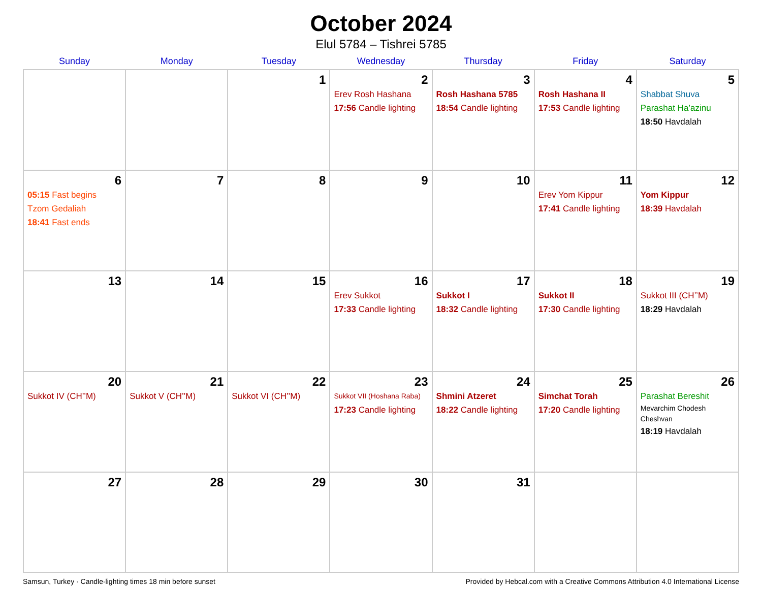October 2024
Elul 5784 – Tishrei 5785
| Sunday | Monday | Tuesday | Wednesday | Thursday | Friday | Saturday |
| --- | --- | --- | --- | --- | --- | --- |
| | | 1 | 2 Erev Rosh Hashana 17:56 Candle lighting | 3 Rosh Hashana 5785 18:54 Candle lighting | 4 Rosh Hashana II 17:53 Candle lighting | 5 Shabbat Shuva Parashat Ha’azinu 18:50 Havdalah |
| 6 05:15 Fast begins Tzom Gedaliah 18:41 Fast ends | 7 | 8 | 9 | 10 | 11 Erev Yom Kippur 17:41 Candle lighting | 12 Yom Kippur 18:39 Havdalah |
| 13 | 14 | 15 | 16 Erev Sukkot 17:33 Candle lighting | 17 Sukkot I 18:32 Candle lighting | 18 Sukkot II 17:30 Candle lighting | 19 Sukkot III (CH’’M) 18:29 Havdalah |
| 20 Sukkot IV (CH’’M) | 21 Sukkot V (CH’’M) | 22 Sukkot VI (CH’’M) | 23 Sukkot VII (Hoshana Raba) 17:23 Candle lighting | 24 Shmini Atzeret 18:22 Candle lighting | 25 Simchat Torah 17:20 Candle lighting | 26 Parashat Bereshit Mevarchim Chodesh Cheshvan 18:19 Havdalah |
| 27 | 28 | 29 | 30 | 31 | | |
Samsun, Turkey · Candle-lighting times 18 min before sunset Provided by Hebcal.com with a Creative Commons Attribution 4.0 International License